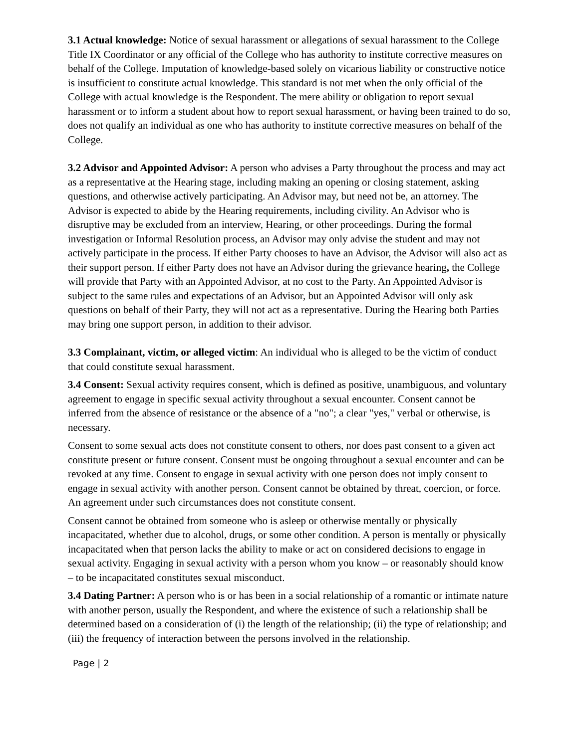3.1 Actual knowledge: Notice of sexual harassment or allegations of sexual harassment to the College Title IX Coordinator or any official of the College who has authority to institute corrective measures on behalf of the College. Imputation of knowledge-based solely on vicarious liability or constructive notice is insufficient to constitute actual knowledge. This standard is not met when the only official of the College with actual knowledge is the Respondent. The mere ability or obligation to report sexual harassment or to inform a student about how to report sexual harassment, or having been trained to do so, does not qualify an individual as one who has authority to institute corrective measures on behalf of the College.
3.2 Advisor and Appointed Advisor: A person who advises a Party throughout the process and may act as a representative at the Hearing stage, including making an opening or closing statement, asking questions, and otherwise actively participating. An Advisor may, but need not be, an attorney. The Advisor is expected to abide by the Hearing requirements, including civility. An Advisor who is disruptive may be excluded from an interview, Hearing, or other proceedings. During the formal investigation or Informal Resolution process, an Advisor may only advise the student and may not actively participate in the process. If either Party chooses to have an Advisor, the Advisor will also act as their support person. If either Party does not have an Advisor during the grievance hearing, the College will provide that Party with an Appointed Advisor, at no cost to the Party. An Appointed Advisor is subject to the same rules and expectations of an Advisor, but an Appointed Advisor will only ask questions on behalf of their Party, they will not act as a representative. During the Hearing both Parties may bring one support person, in addition to their advisor.
3.3 Complainant, victim, or alleged victim: An individual who is alleged to be the victim of conduct that could constitute sexual harassment.
3.4 Consent: Sexual activity requires consent, which is defined as positive, unambiguous, and voluntary agreement to engage in specific sexual activity throughout a sexual encounter. Consent cannot be inferred from the absence of resistance or the absence of a "no"; a clear "yes," verbal or otherwise, is necessary.
Consent to some sexual acts does not constitute consent to others, nor does past consent to a given act constitute present or future consent. Consent must be ongoing throughout a sexual encounter and can be revoked at any time. Consent to engage in sexual activity with one person does not imply consent to engage in sexual activity with another person. Consent cannot be obtained by threat, coercion, or force. An agreement under such circumstances does not constitute consent.
Consent cannot be obtained from someone who is asleep or otherwise mentally or physically incapacitated, whether due to alcohol, drugs, or some other condition. A person is mentally or physically incapacitated when that person lacks the ability to make or act on considered decisions to engage in sexual activity. Engaging in sexual activity with a person whom you know – or reasonably should know – to be incapacitated constitutes sexual misconduct.
3.4 Dating Partner: A person who is or has been in a social relationship of a romantic or intimate nature with another person, usually the Respondent, and where the existence of such a relationship shall be determined based on a consideration of (i) the length of the relationship; (ii) the type of relationship; and (iii) the frequency of interaction between the persons involved in the relationship.
Page | 2